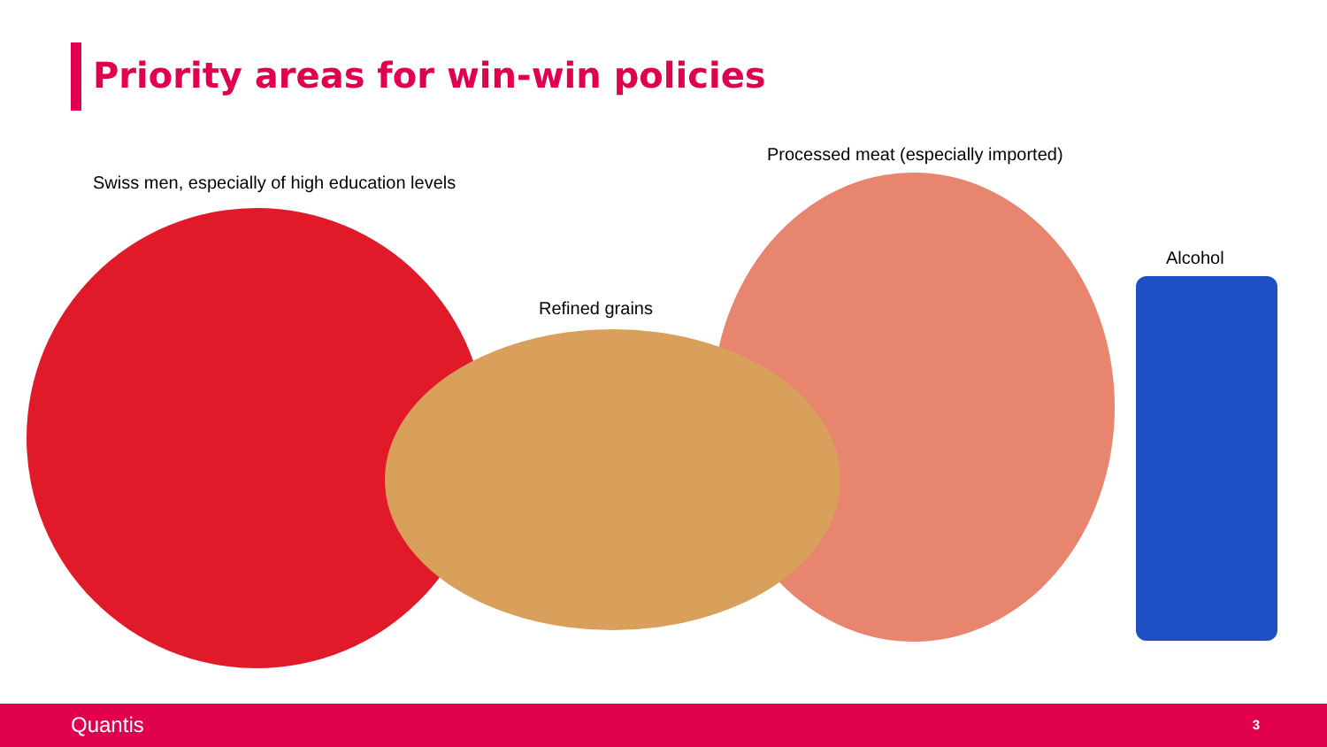Priority areas for win-win policies
Swiss men, especially of high education levels
Processed meat (especially imported)
Refined grains
Alcohol
Quantis 3